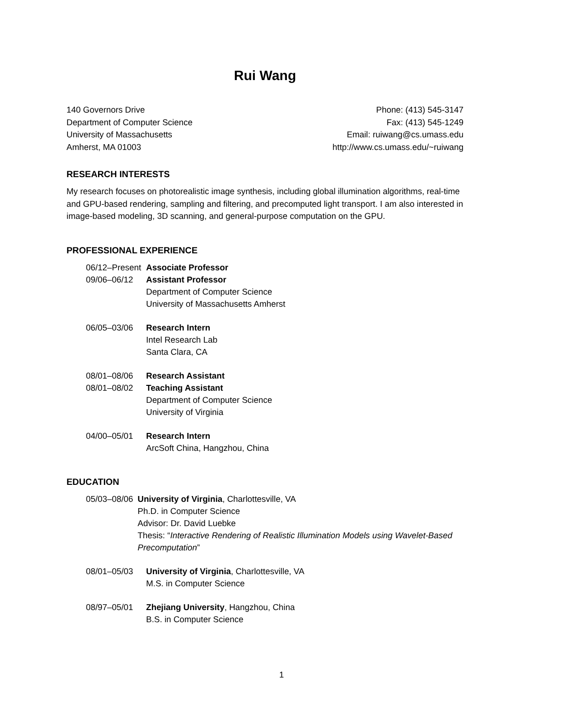Rui Wang
140 Governors Drive
Department of Computer Science
University of Massachusetts
Amherst, MA 01003
Phone: (413) 545-3147
Fax: (413) 545-1249
Email: ruiwang@cs.umass.edu
http://www.cs.umass.edu/~ruiwang
RESEARCH INTERESTS
My research focuses on photorealistic image synthesis, including global illumination algorithms, real-time and GPU-based rendering, sampling and filtering, and precomputed light transport. I am also interested in image-based modeling, 3D scanning, and general-purpose computation on the GPU.
PROFESSIONAL EXPERIENCE
06/12–Present
09/06–06/12
Associate Professor
Assistant Professor
Department of Computer Science
University of Massachusetts Amherst
06/05–03/06 Research Intern
Intel Research Lab
Santa Clara, CA
08/01–08/06
08/01–08/02
Research Assistant
Teaching Assistant
Department of Computer Science
University of Virginia
04/00–05/01 Research Intern
ArcSoft China, Hangzhou, China
EDUCATION
05/03–08/06 University of Virginia, Charlottesville, VA
Ph.D. in Computer Science
Advisor: Dr. David Luebke
Thesis: “Interactive Rendering of Realistic Illumination Models using Wavelet-Based Precomputation”
08/01–05/03 University of Virginia, Charlottesville, VA
M.S. in Computer Science
08/97–05/01 Zhejiang University, Hangzhou, China
B.S. in Computer Science
1